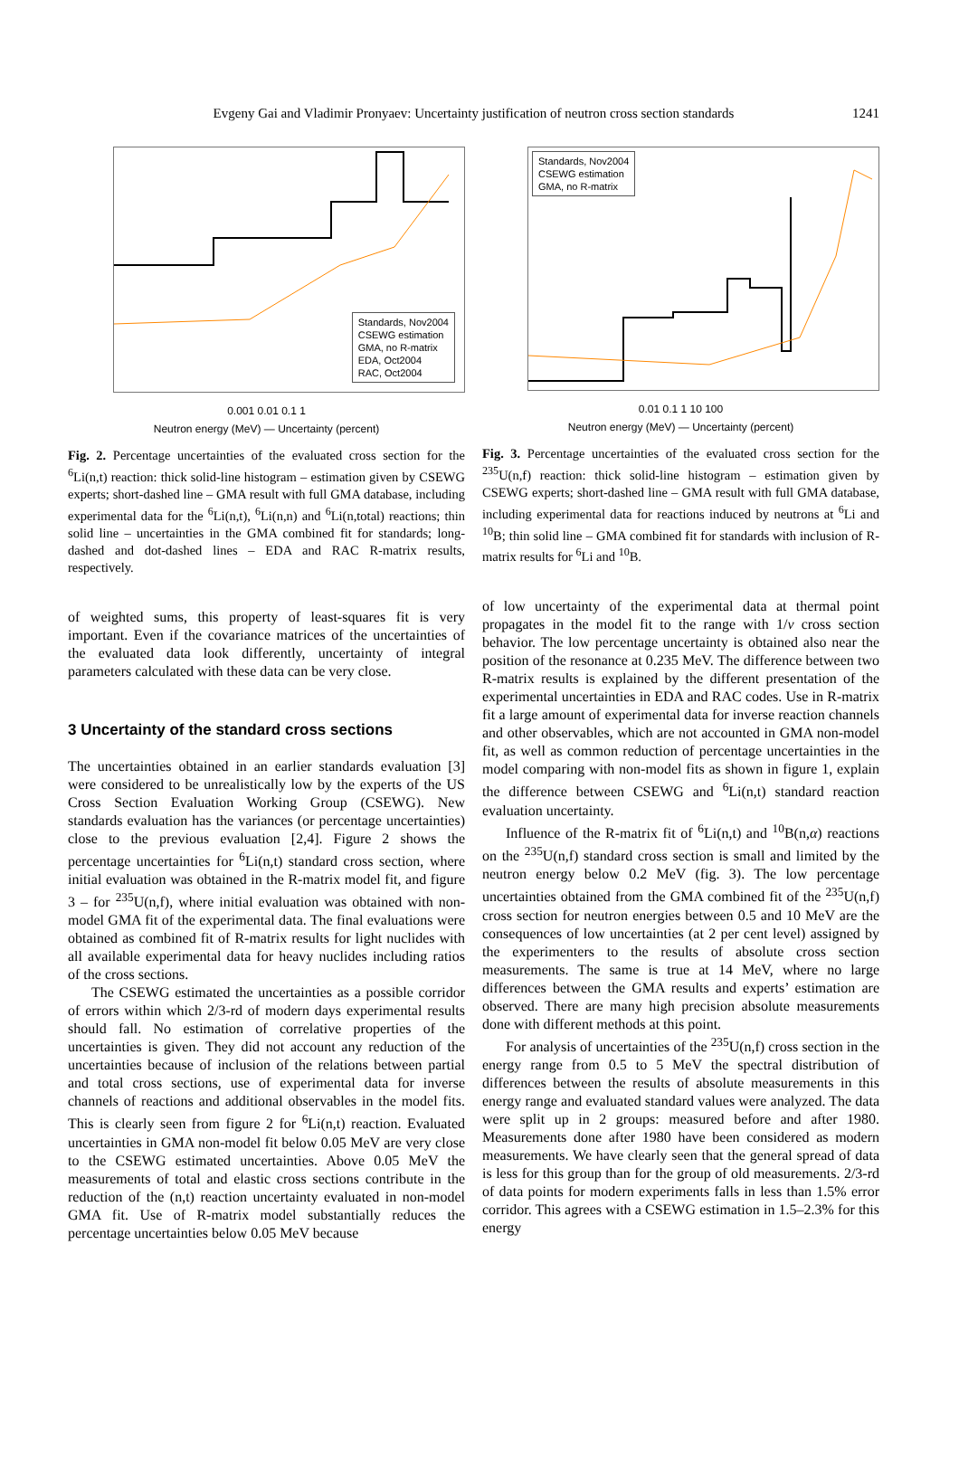Evgeny Gai and Vladimir Pronyaev: Uncertainty justification of neutron cross section standards
1241
Standards, Nov2004
CSEWG estimation
GMA, no R-matrix
EDA, Oct2004
RAC, Oct2004
0.001 0.01 0.1 1
Neutron energy (MeV) — Uncertainty (percent)
Fig. 2. Percentage uncertainties of the evaluated cross section for the <sup>6</sup>Li(n,t) reaction: thick solid-line histogram – estimation given by CSEWG experts; short-dashed line – GMA result with full GMA database, including experimental data for the <sup>6</sup>Li(n,t), <sup>6</sup>Li(n,n) and <sup>6</sup>Li(n,total) reactions; thin solid line – uncertainties in the GMA combined fit for standards; long-dashed and dot-dashed lines – EDA and RAC R-matrix results, respectively.
of weighted sums, this property of least-squares fit is very important. Even if the covariance matrices of the uncertainties of the evaluated data look differently, uncertainty of integral parameters calculated with these data can be very close.
3 Uncertainty of the standard cross sections
The uncertainties obtained in an earlier standards evaluation [3] were considered to be unrealistically low by the experts of the US Cross Section Evaluation Working Group (CSEWG). New standards evaluation has the variances (or percentage uncertainties) close to the previous evaluation [2,4]. Figure 2 shows the percentage uncertainties for <sup>6</sup>Li(n,t) standard cross section, where initial evaluation was obtained in the R-matrix model fit, and figure 3 – for <sup>235</sup>U(n,f), where initial evaluation was obtained with non-model GMA fit of the experimental data. The final evaluations were obtained as combined fit of R-matrix results for light nuclides with all available experimental data for heavy nuclides including ratios of the cross sections.
The CSEWG estimated the uncertainties as a possible corridor of errors within which 2/3-rd of modern days experimental results should fall. No estimation of correlative properties of the uncertainties is given. They did not account any reduction of the uncertainties because of inclusion of the relations between partial and total cross sections, use of experimental data for inverse channels of reactions and additional observables in the model fits. This is clearly seen from figure 2 for <sup>6</sup>Li(n,t) reaction. Evaluated uncertainties in GMA non-model fit below 0.05 MeV are very close to the CSEWG estimated uncertainties. Above 0.05 MeV the measurements of total and elastic cross sections contribute in the reduction of the (n,t) reaction uncertainty evaluated in non-model GMA fit. Use of R-matrix model substantially reduces the percentage uncertainties below 0.05 MeV because
Standards, Nov2004
CSEWG estimation
GMA, no R-matrix
0.01 0.1 1 10 100
Neutron energy (MeV) — Uncertainty (percent)
Fig. 3. Percentage uncertainties of the evaluated cross section for the <sup>235</sup>U(n,f) reaction: thick solid-line histogram – estimation given by CSEWG experts; short-dashed line – GMA result with full GMA database, including experimental data for reactions induced by neutrons at <sup>6</sup>Li and <sup>10</sup>B; thin solid line – GMA combined fit for standards with inclusion of R-matrix results for <sup>6</sup>Li and <sup>10</sup>B.
of low uncertainty of the experimental data at thermal point propagates in the model fit to the range with 1/v cross section behavior. The low percentage uncertainty is obtained also near the position of the resonance at 0.235 MeV. The difference between two R-matrix results is explained by the different presentation of the experimental uncertainties in EDA and RAC codes. Use in R-matrix fit a large amount of experimental data for inverse reaction channels and other observables, which are not accounted in GMA non-model fit, as well as common reduction of percentage uncertainties in the model comparing with non-model fits as shown in figure 1, explain the difference between CSEWG and <sup>6</sup>Li(n,t) standard reaction evaluation uncertainty.
Influence of the R-matrix fit of <sup>6</sup>Li(n,t) and <sup>10</sup>B(n,α) reactions on the <sup>235</sup>U(n,f) standard cross section is small and limited by the neutron energy below 0.2 MeV (fig. 3). The low percentage uncertainties obtained from the GMA combined fit of the <sup>235</sup>U(n,f) cross section for neutron energies between 0.5 and 10 MeV are the consequences of low uncertainties (at 2 per cent level) assigned by the experimenters to the results of absolute cross section measurements. The same is true at 14 MeV, where no large differences between the GMA results and experts’ estimation are observed. There are many high precision absolute measurements done with different methods at this point.
For analysis of uncertainties of the <sup>235</sup>U(n,f) cross section in the energy range from 0.5 to 5 MeV the spectral distribution of differences between the results of absolute measurements in this energy range and evaluated standard values were analyzed. The data were split up in 2 groups: measured before and after 1980. Measurements done after 1980 have been considered as modern measurements. We have clearly seen that the general spread of data is less for this group than for the group of old measurements. 2/3-rd of data points for modern experiments falls in less than 1.5% error corridor. This agrees with a CSEWG estimation in 1.5–2.3% for this energy